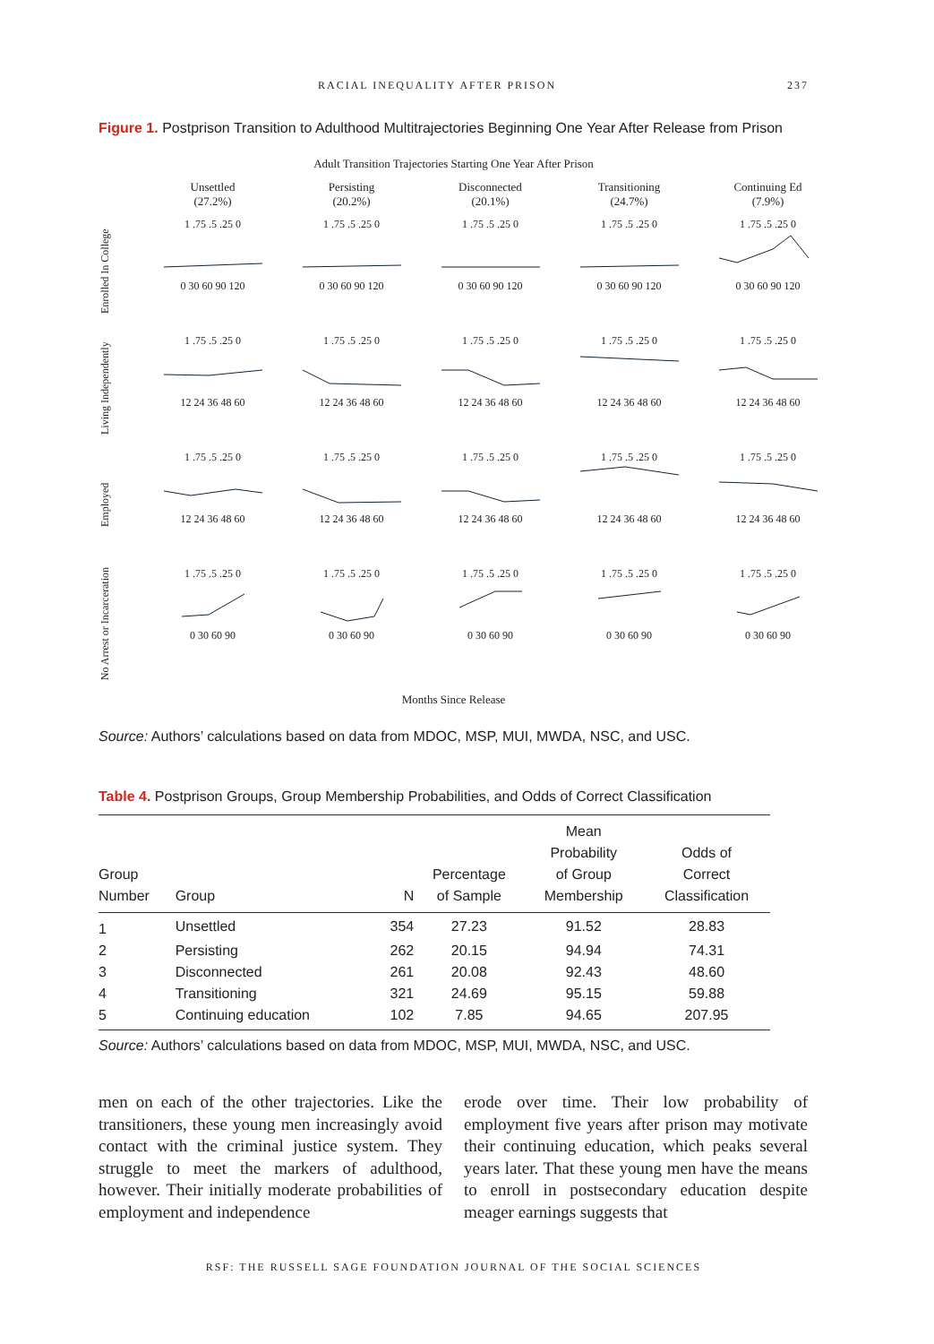RACIAL INEQUALITY AFTER PRISON 237
Figure 1. Postprison Transition to Adulthood Multitrajectories Beginning One Year After Release from Prison
Adult Transition Trajectories Starting One Year After Prison
Unsettled
(27.2%)
Persisting
(20.2%)
Disconnected
(20.1%)
Transitioning
(24.7%)
Continuing Ed
(7.9%)
Enrolled In College
1 .75 .5 .25 0
0 30 60 90 120
1 .75 .5 .25 0
0 30 60 90 120
1 .75 .5 .25 0
0 30 60 90 120
1 .75 .5 .25 0
0 30 60 90 120
1 .75 .5 .25 0
0 30 60 90 120
Living Independently
1 .75 .5 .25 0
12 24 36 48 60
1 .75 .5 .25 0
12 24 36 48 60
1 .75 .5 .25 0
12 24 36 48 60
1 .75 .5 .25 0
12 24 36 48 60
1 .75 .5 .25 0
12 24 36 48 60
Employed
1 .75 .5 .25 0
12 24 36 48 60
1 .75 .5 .25 0
12 24 36 48 60
1 .75 .5 .25 0
12 24 36 48 60
1 .75 .5 .25 0
12 24 36 48 60
1 .75 .5 .25 0
12 24 36 48 60
No Arrest or Incarceration
1 .75 .5 .25 0
0 30 60 90
1 .75 .5 .25 0
0 30 60 90
1 .75 .5 .25 0
0 30 60 90
1 .75 .5 .25 0
0 30 60 90
1 .75 .5 .25 0
0 30 60 90
Months Since Release
Source: Authors’ calculations based on data from MDOC, MSP, MUI, MWDA, NSC, and USC.
Table 4. Postprison Groups, Group Membership Probabilities, and Odds of Correct Classification
| Group Number | Group | N | Percentage of Sample | Mean Probability of Group Membership | Odds of Correct Classification |
| --- | --- | --- | --- | --- | --- |
| 1 | Unsettled | 354 | 27.23 | 91.52 | 28.83 |
| 2 | Persisting | 262 | 20.15 | 94.94 | 74.31 |
| 3 | Disconnected | 261 | 20.08 | 92.43 | 48.60 |
| 4 | Transitioning | 321 | 24.69 | 95.15 | 59.88 |
| 5 | Continuing education | 102 | 7.85 | 94.65 | 207.95 |
Source: Authors’ calculations based on data from MDOC, MSP, MUI, MWDA, NSC, and USC.
men on each of the other trajectories. Like the transitioners, these young men increasingly avoid contact with the criminal justice system. They struggle to meet the markers of adulthood, however. Their initially moderate probabilities of employment and independence
erode over time. Their low probability of employment five years after prison may motivate their continuing education, which peaks several years later. That these young men have the means to enroll in postsecondary education despite meager earnings suggests that
RSF: THE RUSSELL SAGE FOUNDATION JOURNAL OF THE SOCIAL SCIENCES